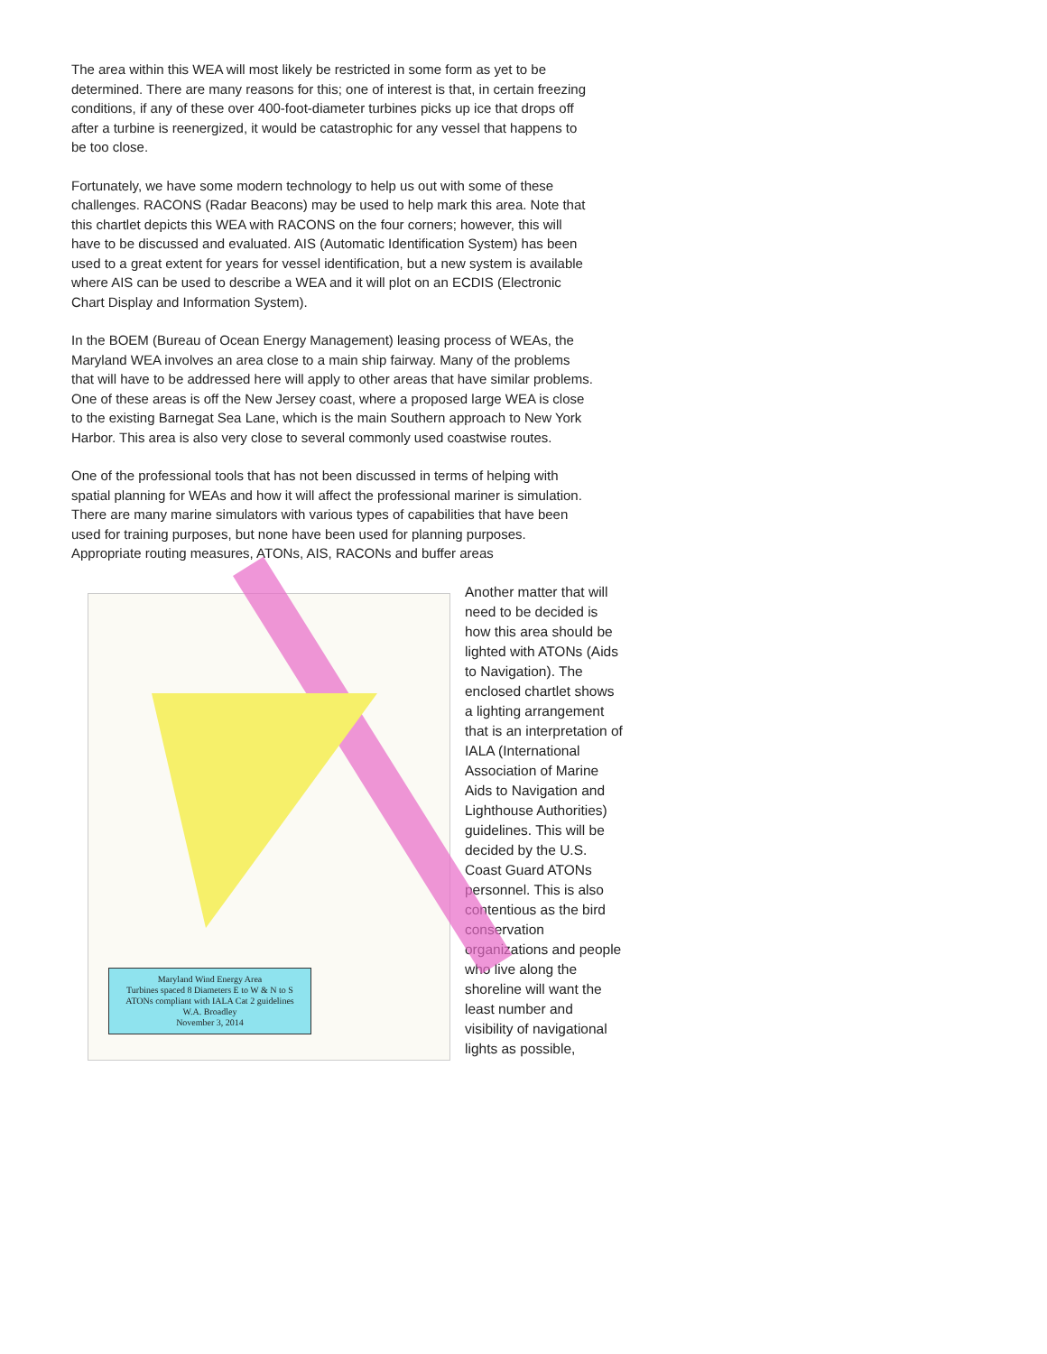The area within this WEA will most likely be restricted in some form as yet to be determined. There are many reasons for this; one of interest is that, in certain freezing conditions, if any of these over 400-foot-diameter turbines picks up ice that drops off after a turbine is reenergized, it would be catastrophic for any vessel that happens to be too close.
Fortunately, we have some modern technology to help us out with some of these challenges. RACONS (Radar Beacons) may be used to help mark this area. Note that this chartlet depicts this WEA with RACONS on the four corners; however, this will have to be discussed and evaluated. AIS (Automatic Identification System) has been used to a great extent for years for vessel identification, but a new system is available where AIS can be used to describe a WEA and it will plot on an ECDIS (Electronic Chart Display and Information System).
In the BOEM (Bureau of Ocean Energy Management) leasing process of WEAs, the Maryland WEA involves an area close to a main ship fairway. Many of the problems that will have to be addressed here will apply to other areas that have similar problems. One of these areas is off the New Jersey coast, where a proposed large WEA is close to the existing Barnegat Sea Lane, which is the main Southern approach to New York Harbor. This area is also very close to several commonly used coastwise routes.
One of the professional tools that has not been discussed in terms of helping with spatial planning for WEAs and how it will affect the professional mariner is simulation. There are many marine simulators with various types of capabilities that have been used for training purposes, but none have been used for planning purposes. Appropriate routing measures, ATONs, AIS, RACONs and buffer areas
Maryland Wind Energy Area
Turbines spaced 8 Diameters E to W & N to S
ATONs compliant with IALA Cat 2 guidelines
W.A. Broadley
November 3, 2014
Another matter that will need to be decided is how this area should be lighted with ATONs (Aids to Navigation). The enclosed chartlet shows a lighting arrangement that is an interpretation of IALA (International Association of Marine Aids to Navigation and Lighthouse Authorities) guidelines. This will be decided by the U.S. Coast Guard ATONs personnel. This is also contentious as the bird conservation organizations and people who live along the shoreline will want the least number and visibility of navigational lights as possible,